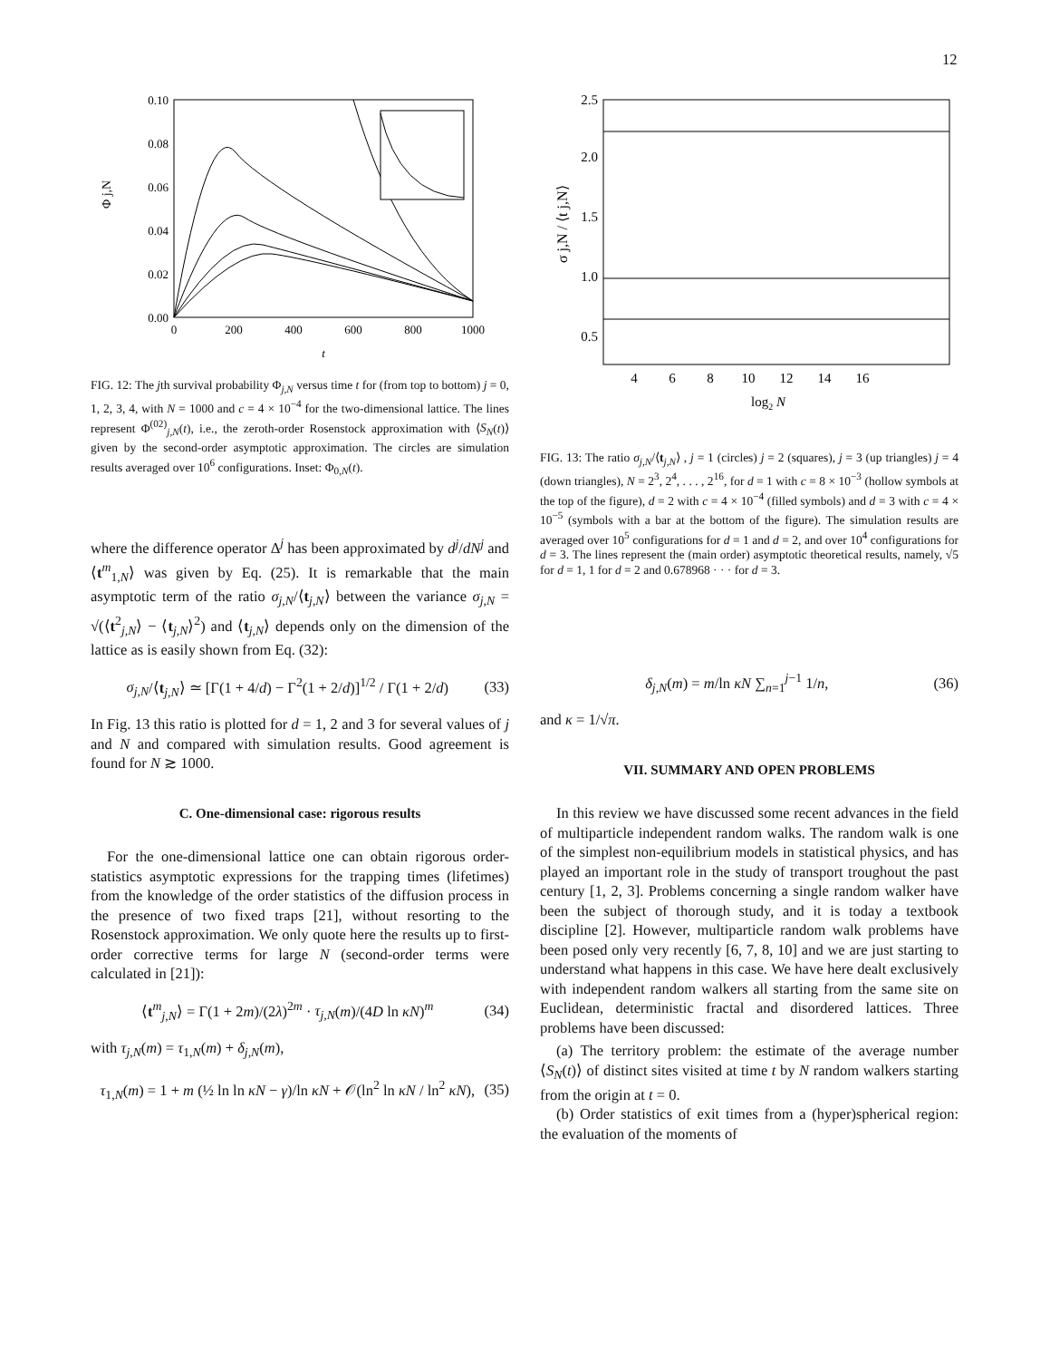12
0.10
0.08
0.06
0.04
0.02
0.00
0
200
400
600
800
1000
t
Φ j,N
FIG. 12: The jth survival probability Φ<sub>j,N</sub> versus time t for (from top to bottom) j = 0, 1, 2, 3, 4, with N = 1000 and c = 4 × 10<sup>−4</sup> for the two-dimensional lattice. The lines represent Φ<sup>(02)</sup><sub>j,N</sub>(t), i.e., the zeroth-order Rosenstock approximation with ⟨S<sub>N</sub>(t)⟩ given by the second-order asymptotic approximation. The circles are simulation results averaged over 10<sup>6</sup> configurations. Inset: Φ<sub>0,N</sub>(t).
where the difference operator Δ<sup>j</sup> has been approximated by d<sup>j</sup>/dN<sup>j</sup> and ⟨t<sup>m</sup><sub>1,N</sub>⟩ was given by Eq. (25). It is remarkable that the main asymptotic term of the ratio σ<sub>j,N</sub>/⟨t<sub>j,N</sub>⟩ between the variance σ<sub>j,N</sub> = √(⟨t<sup>2</sup><sub>j,N</sub>⟩ − ⟨t<sub>j,N</sub>⟩<sup>2</sup>) and ⟨t<sub>j,N</sub>⟩ depends only on the dimension of the lattice as is easily shown from Eq. (32):
σ<sub>j,N</sub>/⟨t<sub>j,N</sub>⟩ ≃ [Γ(1 + 4/d) − Γ<sup>2</sup>(1 + 2/d)]<sup>1/2</sup> / Γ(1 + 2/d) (33)
In Fig. 13 this ratio is plotted for d = 1, 2 and 3 for several values of j and N and compared with simulation results. Good agreement is found for N ≳ 1000.
C. One-dimensional case: rigorous results
For the one-dimensional lattice one can obtain rigorous order-statistics asymptotic expressions for the trapping times (lifetimes) from the knowledge of the order statistics of the diffusion process in the presence of two fixed traps [21], without resorting to the Rosenstock approximation. We only quote here the results up to first-order corrective terms for large N (second-order terms were calculated in [21]):
⟨t<sup>m</sup><sub>j,N</sub>⟩ = Γ(1 + 2m)/(2λ)<sup>2m</sup> · τ<sub>j,N</sub>(m)/(4D ln κN)<sup>m</sup> (34)
with τ<sub>j,N</sub>(m) = τ<sub>1,N</sub>(m) + δ<sub>j,N</sub>(m),
τ<sub>1,N</sub>(m) = 1 + m (½ ln ln κN − γ)/ln κN + 𝒪(ln<sup>2</sup> ln κN / ln<sup>2</sup> κN), (35)
2.5
2.0
1.5
1.0
0.5
4
6
8
10
12
14
16
log2 N
σ j,N / ⟨t j,N⟩
FIG. 13: The ratio σ<sub>j,N</sub>/⟨t<sub>j,N</sub>⟩ , j = 1 (circles) j = 2 (squares), j = 3 (up triangles) j = 4 (down triangles), N = 2<sup>3</sup>, 2<sup>4</sup>, . . . , 2<sup>16</sup>, for d = 1 with c = 8 × 10<sup>−3</sup> (hollow symbols at the top of the figure), d = 2 with c = 4 × 10<sup>−4</sup> (filled symbols) and d = 3 with c = 4 × 10<sup>−5</sup> (symbols with a bar at the bottom of the figure). The simulation results are averaged over 10<sup>5</sup> configurations for d = 1 and d = 2, and over 10<sup>4</sup> configurations for d = 3. The lines represent the (main order) asymptotic theoretical results, namely, √5 for d = 1, 1 for d = 2 and 0.678968 · · · for d = 3.
δ<sub>j,N</sub>(m) = m/ln κN ∑<sub>n=1</sub><sup>j−1</sup> 1/n, (36)
and κ = 1/√π.
VII. SUMMARY AND OPEN PROBLEMS
In this review we have discussed some recent advances in the field of multiparticle independent random walks. The random walk is one of the simplest non-equilibrium models in statistical physics, and has played an important role in the study of transport troughout the past century [1, 2, 3]. Problems concerning a single random walker have been the subject of thorough study, and it is today a textbook discipline [2]. However, multiparticle random walk problems have been posed only very recently [6, 7, 8, 10] and we are just starting to understand what happens in this case. We have here dealt exclusively with independent random walkers all starting from the same site on Euclidean, deterministic fractal and disordered lattices. Three problems have been discussed:
(a) The territory problem: the estimate of the average number ⟨S<sub>N</sub>(t)⟩ of distinct sites visited at time t by N random walkers starting from the origin at t = 0.
(b) Order statistics of exit times from a (hyper)spherical region: the evaluation of the moments of